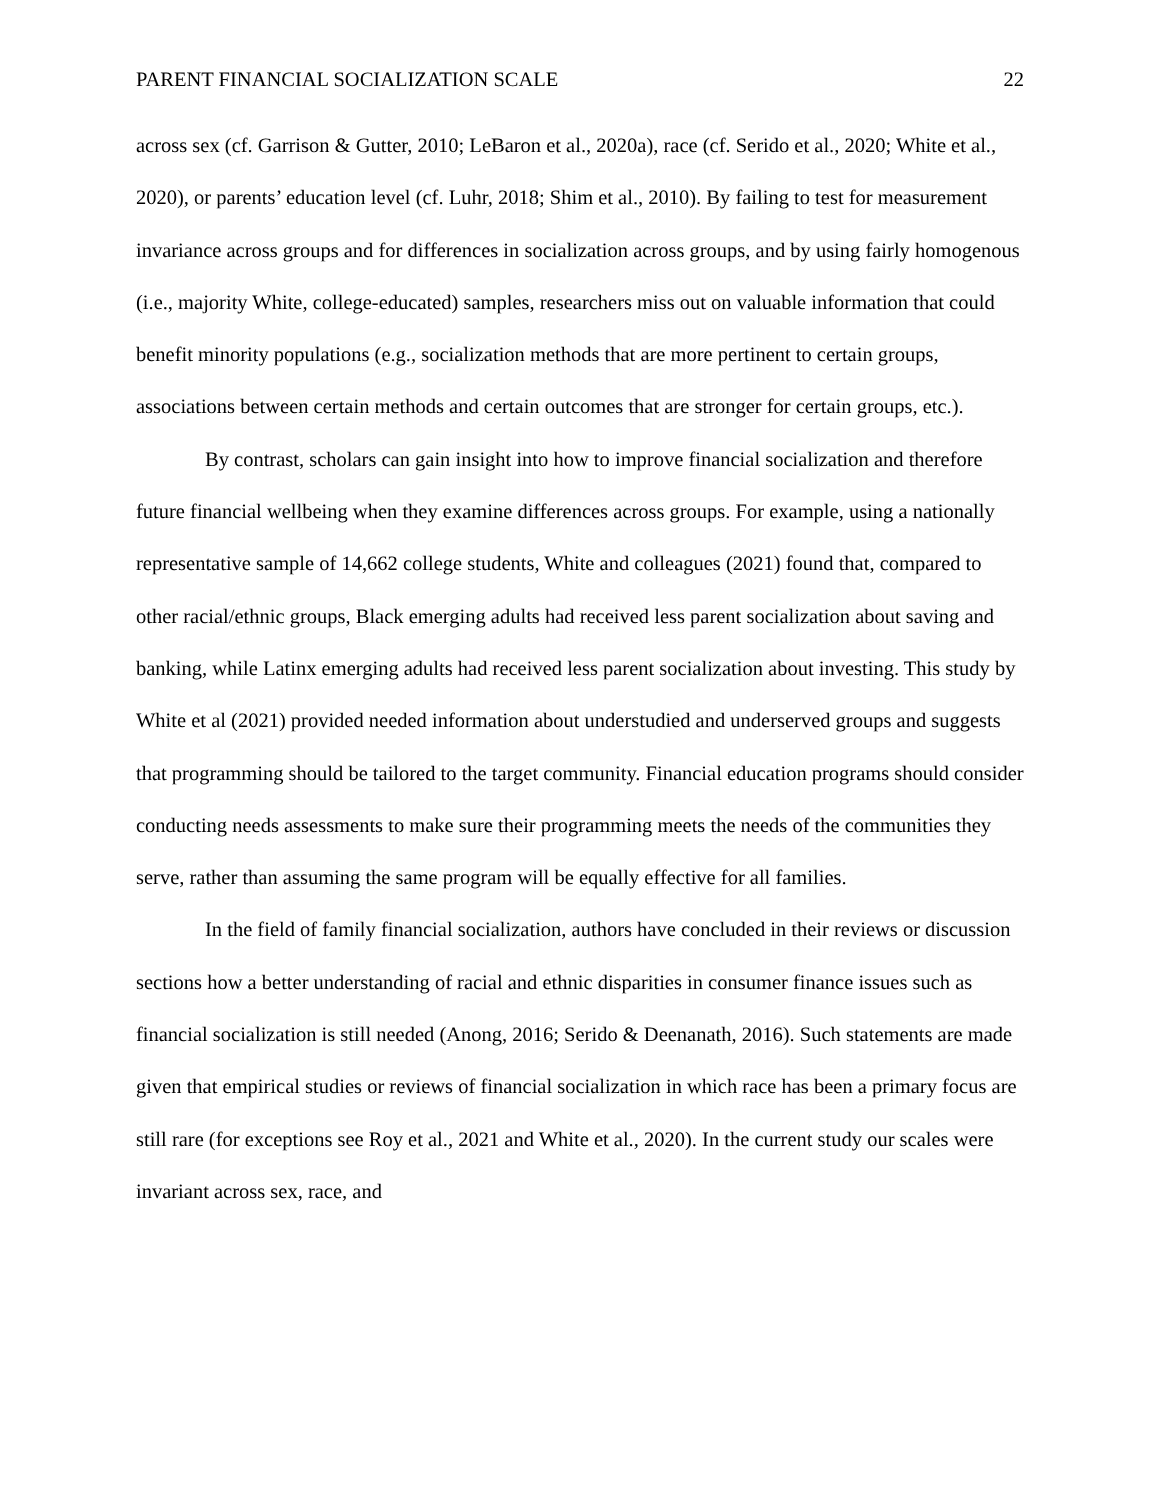PARENT FINANCIAL SOCIALIZATION SCALE 22
across sex (cf. Garrison & Gutter, 2010; LeBaron et al., 2020a), race (cf. Serido et al., 2020; White et al., 2020), or parents’ education level (cf. Luhr, 2018; Shim et al., 2010). By failing to test for measurement invariance across groups and for differences in socialization across groups, and by using fairly homogenous (i.e., majority White, college-educated) samples, researchers miss out on valuable information that could benefit minority populations (e.g., socialization methods that are more pertinent to certain groups, associations between certain methods and certain outcomes that are stronger for certain groups, etc.).
By contrast, scholars can gain insight into how to improve financial socialization and therefore future financial wellbeing when they examine differences across groups. For example, using a nationally representative sample of 14,662 college students, White and colleagues (2021) found that, compared to other racial/ethnic groups, Black emerging adults had received less parent socialization about saving and banking, while Latinx emerging adults had received less parent socialization about investing. This study by White et al (2021) provided needed information about understudied and underserved groups and suggests that programming should be tailored to the target community. Financial education programs should consider conducting needs assessments to make sure their programming meets the needs of the communities they serve, rather than assuming the same program will be equally effective for all families.
In the field of family financial socialization, authors have concluded in their reviews or discussion sections how a better understanding of racial and ethnic disparities in consumer finance issues such as financial socialization is still needed (Anong, 2016; Serido & Deenanath, 2016). Such statements are made given that empirical studies or reviews of financial socialization in which race has been a primary focus are still rare (for exceptions see Roy et al., 2021 and White et al., 2020). In the current study our scales were invariant across sex, race, and